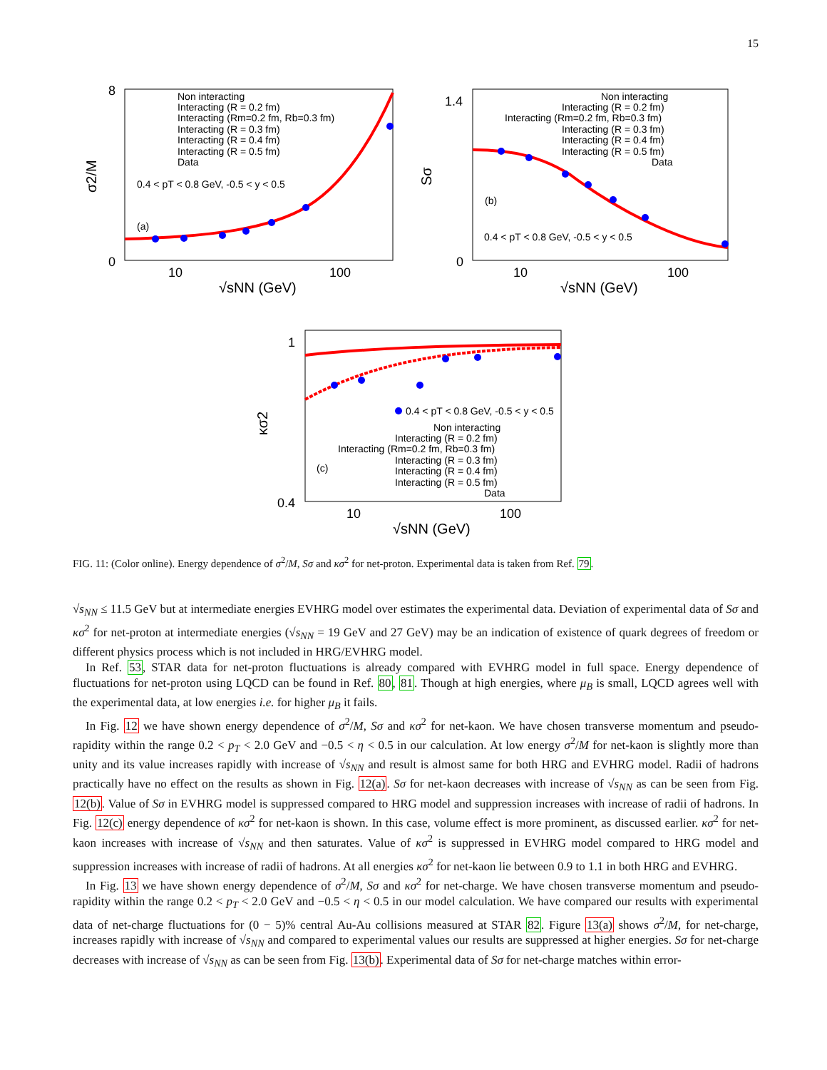15
Non interacting
Interacting (R = 0.2 fm)
Interacting (Rm=0.2 fm, Rb=0.3 fm)
Interacting (R = 0.3 fm)
Interacting (R = 0.4 fm)
Interacting (R = 0.5 fm)
Data
0.4 < pT < 0.8 GeV, -0.5 < y < 0.5
(a)
8
0
10
100
√sNN (GeV)
σ2/M
Non interacting
Interacting (R = 0.2 fm)
Interacting (Rm=0.2 fm, Rb=0.3 fm)
Interacting (R = 0.3 fm)
Interacting (R = 0.4 fm)
Interacting (R = 0.5 fm)
Data
(b)
0.4 < pT < 0.8 GeV, -0.5 < y < 0.5
1.4
0
10
100
√sNN (GeV)
Sσ
0.4 < pT < 0.8 GeV, -0.5 < y < 0.5
Non interacting
Interacting (R = 0.2 fm)
Interacting (Rm=0.2 fm, Rb=0.3 fm)
Interacting (R = 0.3 fm)
Interacting (R = 0.4 fm)
Interacting (R = 0.5 fm)
Data
(c)
1
0.4
10
100
√sNN (GeV)
κσ2
FIG. 11: (Color online). Energy dependence of σ<sup>2</sup>/M, Sσ and κσ<sup>2</sup> for net-proton. Experimental data is taken from Ref. 79.
√s<sub>NN</sub> ≤ 11.5 GeV but at intermediate energies EVHRG model over estimates the experimental data. Deviation of experimental data of Sσ and κσ<sup>2</sup> for net-proton at intermediate energies (√s<sub>NN</sub> = 19 GeV and 27 GeV) may be an indication of existence of quark degrees of freedom or different physics process which is not included in HRG/EVHRG model.
In Ref. 53, STAR data for net-proton fluctuations is already compared with EVHRG model in full space. Energy dependence of fluctuations for net-proton using LQCD can be found in Ref. 80, 81. Though at high energies, where μ<sub>B</sub> is small, LQCD agrees well with the experimental data, at low energies i.e. for higher μ<sub>B</sub> it fails.
In Fig. 12 we have shown energy dependence of σ<sup>2</sup>/M, Sσ and κσ<sup>2</sup> for net-kaon. We have chosen transverse momentum and pseudo-rapidity within the range 0.2 < p<sub>T</sub> < 2.0 GeV and −0.5 < η < 0.5 in our calculation. At low energy σ<sup>2</sup>/M for net-kaon is slightly more than unity and its value increases rapidly with increase of √s<sub>NN</sub> and result is almost same for both HRG and EVHRG model. Radii of hadrons practically have no effect on the results as shown in Fig. 12(a). Sσ for net-kaon decreases with increase of √s<sub>NN</sub> as can be seen from Fig. 12(b). Value of Sσ in EVHRG model is suppressed compared to HRG model and suppression increases with increase of radii of hadrons. In Fig. 12(c) energy dependence of κσ<sup>2</sup> for net-kaon is shown. In this case, volume effect is more prominent, as discussed earlier. κσ<sup>2</sup> for net-kaon increases with increase of √s<sub>NN</sub> and then saturates. Value of κσ<sup>2</sup> is suppressed in EVHRG model compared to HRG model and suppression increases with increase of radii of hadrons. At all energies κσ<sup>2</sup> for net-kaon lie between 0.9 to 1.1 in both HRG and EVHRG.
In Fig. 13 we have shown energy dependence of σ<sup>2</sup>/M, Sσ and κσ<sup>2</sup> for net-charge. We have chosen transverse momentum and pseudo-rapidity within the range 0.2 < p<sub>T</sub> < 2.0 GeV and −0.5 < η < 0.5 in our model calculation. We have compared our results with experimental data of net-charge fluctuations for (0 − 5)% central Au-Au collisions measured at STAR 82. Figure 13(a) shows σ<sup>2</sup>/M, for net-charge, increases rapidly with increase of √s<sub>NN</sub> and compared to experimental values our results are suppressed at higher energies. Sσ for net-charge decreases with increase of √s<sub>NN</sub> as can be seen from Fig. 13(b). Experimental data of Sσ for net-charge matches within error-